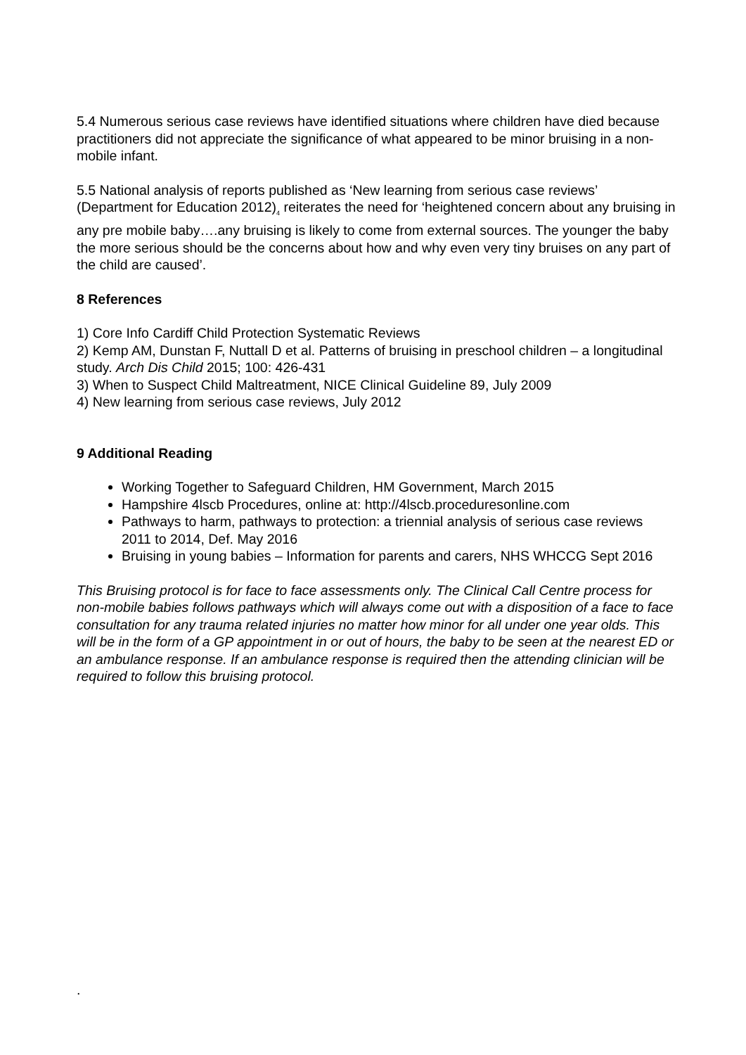5.4 Numerous serious case reviews have identified situations where children have died because practitioners did not appreciate the significance of what appeared to be minor bruising in a non-mobile infant.
5.5 National analysis of reports published as ‘New learning from serious case reviews’ (Department for Education 2012)<sub>4</sub> reiterates the need for ‘heightened concern about any bruising in any pre mobile baby….any bruising is likely to come from external sources. The younger the baby the more serious should be the concerns about how and why even very tiny bruises on any part of the child are caused’.
8 References
1) Core Info Cardiff Child Protection Systematic Reviews
2) Kemp AM, Dunstan F, Nuttall D et al. Patterns of bruising in preschool children – a longitudinal study. Arch Dis Child 2015; 100: 426-431
3) When to Suspect Child Maltreatment, NICE Clinical Guideline 89, July 2009
4) New learning from serious case reviews, July 2012
9 Additional Reading
Working Together to Safeguard Children, HM Government, March 2015
Hampshire 4lscb Procedures, online at: http://4lscb.proceduresonline.com
Pathways to harm, pathways to protection: a triennial analysis of serious case reviews 2011 to 2014, Def. May 2016
Bruising in young babies – Information for parents and carers, NHS WHCCG Sept 2016
This Bruising protocol is for face to face assessments only. The Clinical Call Centre process for non-mobile babies follows pathways which will always come out with a disposition of a face to face consultation for any trauma related injuries no matter how minor for all under one year olds. This will be in the form of a GP appointment in or out of hours, the baby to be seen at the nearest ED or an ambulance response. If an ambulance response is required then the attending clinician will be required to follow this bruising protocol.
.